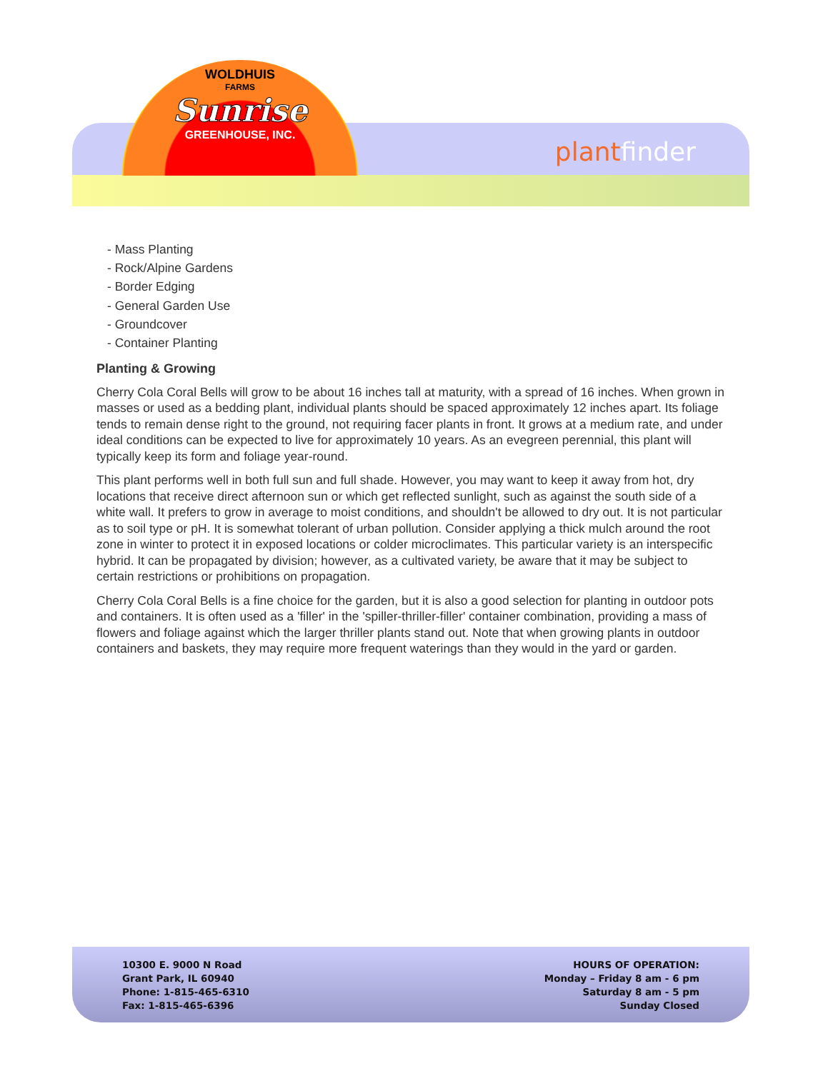WOLDHUIS
FARMS
Sunrise
GREENHOUSE, INC.
plant finder
- Mass Planting
- Rock/Alpine Gardens
- Border Edging
- General Garden Use
- Groundcover
- Container Planting
Planting & Growing
Cherry Cola Coral Bells will grow to be about 16 inches tall at maturity, with a spread of 16 inches. When grown in masses or used as a bedding plant, individual plants should be spaced approximately 12 inches apart. Its foliage tends to remain dense right to the ground, not requiring facer plants in front. It grows at a medium rate, and under ideal conditions can be expected to live for approximately 10 years. As an evegreen perennial, this plant will typically keep its form and foliage year-round.
This plant performs well in both full sun and full shade. However, you may want to keep it away from hot, dry locations that receive direct afternoon sun or which get reflected sunlight, such as against the south side of a white wall. It prefers to grow in average to moist conditions, and shouldn't be allowed to dry out. It is not particular as to soil type or pH. It is somewhat tolerant of urban pollution. Consider applying a thick mulch around the root zone in winter to protect it in exposed locations or colder microclimates. This particular variety is an interspecific hybrid. It can be propagated by division; however, as a cultivated variety, be aware that it may be subject to certain restrictions or prohibitions on propagation.
Cherry Cola Coral Bells is a fine choice for the garden, but it is also a good selection for planting in outdoor pots and containers. It is often used as a 'filler' in the 'spiller-thriller-filler' container combination, providing a mass of flowers and foliage against which the larger thriller plants stand out. Note that when growing plants in outdoor containers and baskets, they may require more frequent waterings than they would in the yard or garden.
10300 E. 9000 N Road
Grant Park, IL 60940
Phone: 1-815-465-6310
Fax: 1-815-465-6396
HOURS OF OPERATION:
Monday – Friday 8 am - 6 pm
Saturday 8 am - 5 pm
Sunday Closed